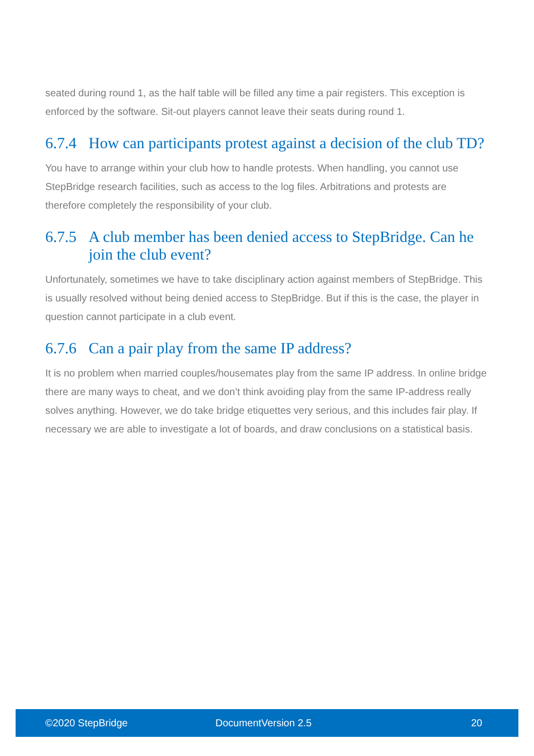seated during round 1, as the half table will be filled any time a pair registers. This exception is enforced by the software. Sit-out players cannot leave their seats during round 1.
6.7.4 How can participants protest against a decision of the club TD?
You have to arrange within your club how to handle protests. When handling, you cannot use StepBridge research facilities, such as access to the log files. Arbitrations and protests are therefore completely the responsibility of your club.
6.7.5 A club member has been denied access to StepBridge. Can he join the club event?
Unfortunately, sometimes we have to take disciplinary action against members of StepBridge. This is usually resolved without being denied access to StepBridge. But if this is the case, the player in question cannot participate in a club event.
6.7.6 Can a pair play from the same IP address?
It is no problem when married couples/housemates play from the same IP address. In online bridge there are many ways to cheat, and we don’t think avoiding play from the same IP-address really solves anything. However, we do take bridge etiquettes very serious, and this includes fair play. If necessary we are able to investigate a lot of boards, and draw conclusions on a statistical basis.
©2020 StepBridge DocumentVersion 2.5 20